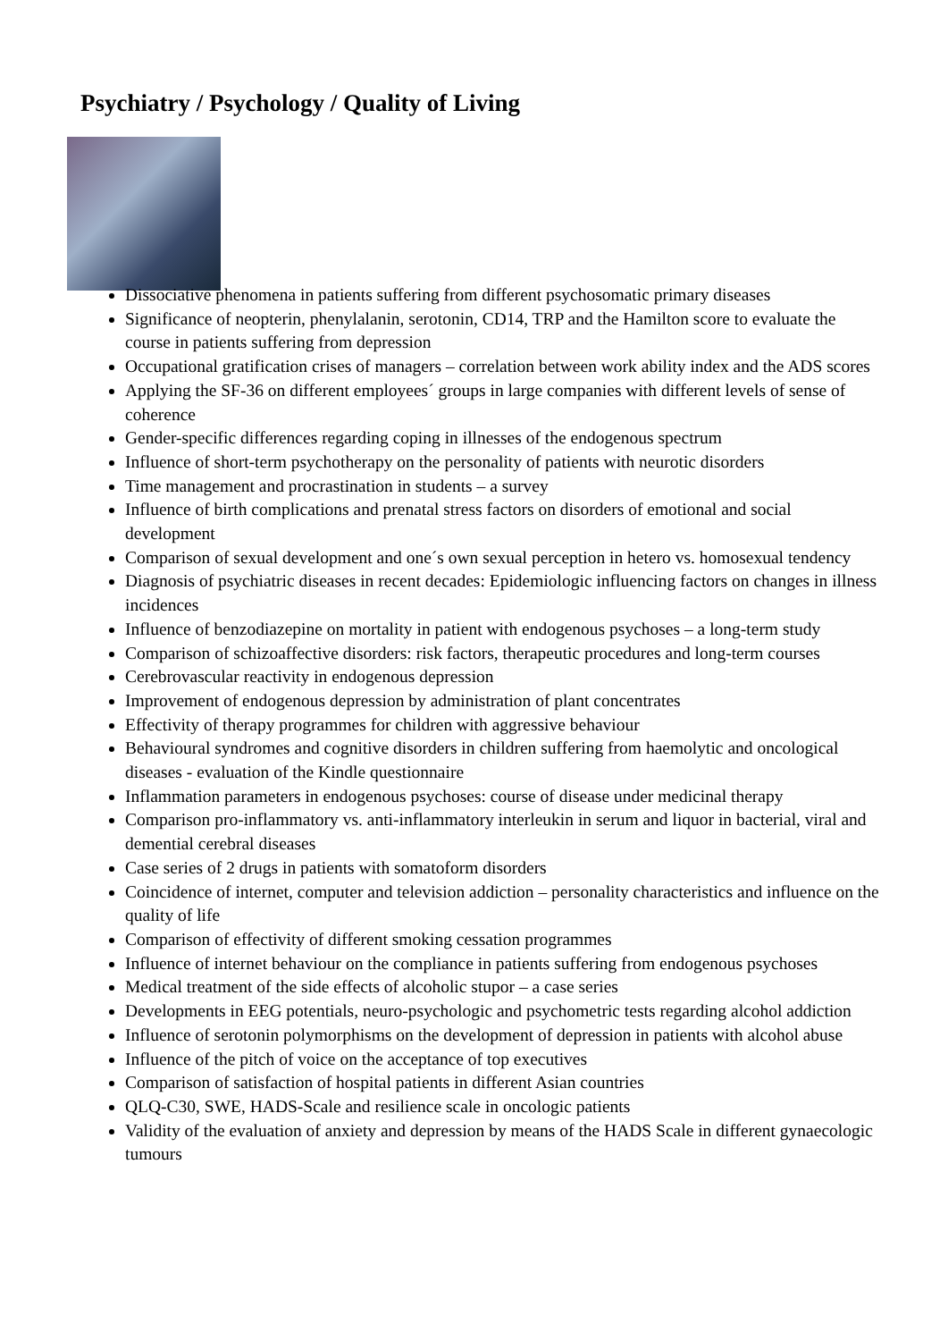Psychiatry / Psychology / Quality of Living
Dissociative phenomena in patients suffering from different psychosomatic primary diseases
Significance of neopterin, phenylalanin, serotonin, CD14, TRP and the Hamilton score to evaluate the course in patients suffering from depression
Occupational gratification crises of managers – correlation between work ability index and the ADS scores
Applying the SF-36 on different employees´ groups in large companies with different levels of sense of coherence
Gender-specific differences regarding coping in illnesses of the endogenous spectrum
Influence of short-term psychotherapy on the personality of patients with neurotic disorders
Time management and procrastination in students – a survey
Influence of birth complications and prenatal stress factors on disorders of emotional and social development
Comparison of sexual development and one´s own sexual perception in hetero vs. homosexual tendency
Diagnosis of psychiatric diseases in recent decades: Epidemiologic influencing factors on changes in illness incidences
Influence of benzodiazepine on mortality in patient with endogenous psychoses – a long-term study
Comparison of schizoaffective disorders: risk factors, therapeutic procedures and long-term courses
Cerebrovascular reactivity in endogenous depression
Improvement of endogenous depression by administration of plant concentrates
Effectivity of therapy programmes for children with aggressive behaviour
Behavioural syndromes and cognitive disorders in children suffering from haemolytic and oncological diseases - evaluation of the Kindle questionnaire
Inflammation parameters in endogenous psychoses: course of disease under medicinal therapy
Comparison pro-inflammatory vs. anti-inflammatory interleukin in serum and liquor in bacterial, viral and demential cerebral diseases
Case series of 2 drugs in patients with somatoform disorders
Coincidence of internet, computer and television addiction – personality characteristics and influence on the quality of life
Comparison of effectivity of different smoking cessation programmes
Influence of internet behaviour on the compliance in patients suffering from endogenous psychoses
Medical treatment of the side effects of alcoholic stupor – a case series
Developments in EEG potentials, neuro-psychologic and psychometric tests regarding alcohol addiction
Influence of serotonin polymorphisms on the development of depression in patients with alcohol abuse
Influence of the pitch of voice on the acceptance of top executives
Comparison of satisfaction of hospital patients in different Asian countries
QLQ-C30, SWE, HADS-Scale and resilience scale in oncologic patients
Validity of the evaluation of anxiety and depression by means of the HADS Scale in different gynaecologic tumours